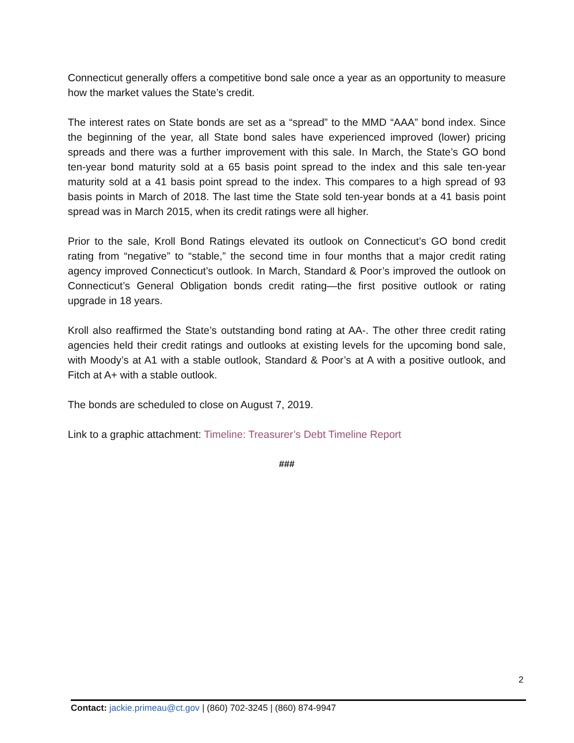Connecticut generally offers a competitive bond sale once a year as an opportunity to measure how the market values the State’s credit.
The interest rates on State bonds are set as a “spread” to the MMD “AAA” bond index. Since the beginning of the year, all State bond sales have experienced improved (lower) pricing spreads and there was a further improvement with this sale. In March, the State’s GO bond ten-year bond maturity sold at a 65 basis point spread to the index and this sale ten-year maturity sold at a 41 basis point spread to the index. This compares to a high spread of 93 basis points in March of 2018. The last time the State sold ten-year bonds at a 41 basis point spread was in March 2015, when its credit ratings were all higher.
Prior to the sale, Kroll Bond Ratings elevated its outlook on Connecticut’s GO bond credit rating from “negative” to “stable,” the second time in four months that a major credit rating agency improved Connecticut’s outlook. In March, Standard & Poor’s improved the outlook on Connecticut’s General Obligation bonds credit rating—the first positive outlook or rating upgrade in 18 years.
Kroll also reaffirmed the State’s outstanding bond rating at AA-. The other three credit rating agencies held their credit ratings and outlooks at existing levels for the upcoming bond sale, with Moody’s at A1 with a stable outlook, Standard & Poor’s at A with a positive outlook, and Fitch at A+ with a stable outlook.
The bonds are scheduled to close on August 7, 2019.
Link to a graphic attachment: Timeline: Treasurer’s Debt Timeline Report
###
2
Contact: jackie.primeau@ct.gov | (860) 702-3245 | (860) 874-9947